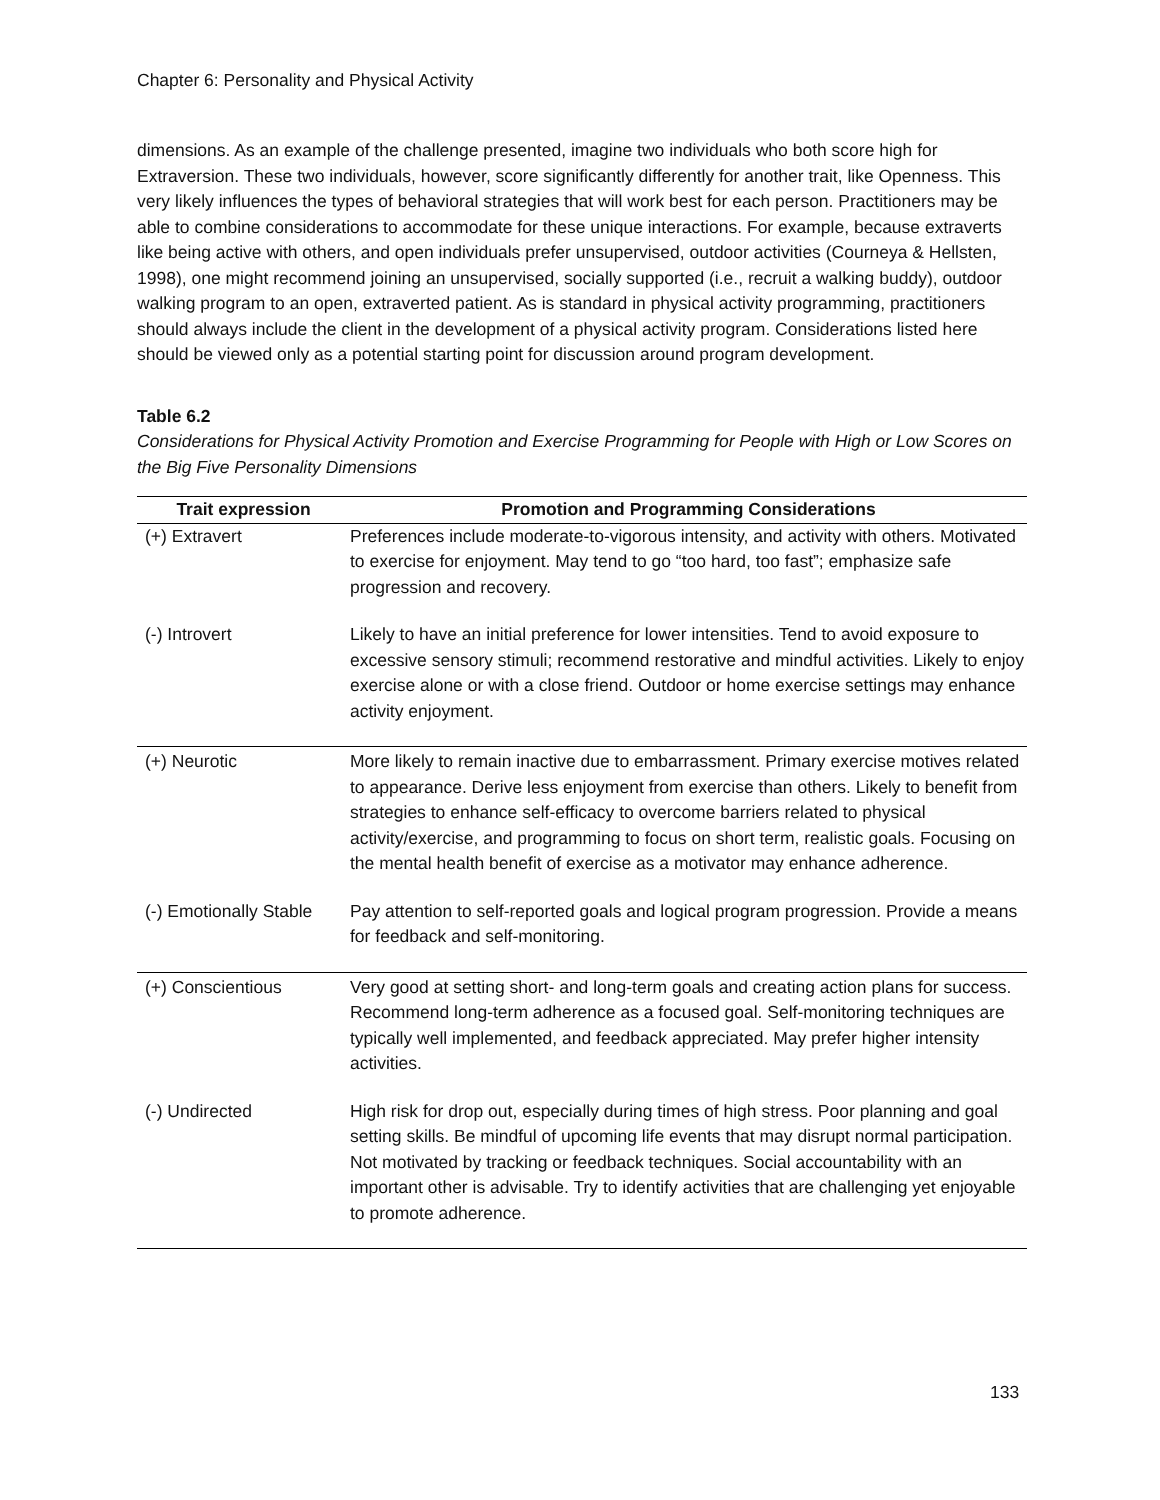Chapter 6: Personality and Physical Activity
dimensions. As an example of the challenge presented, imagine two individuals who both score high for Extraversion. These two individuals, however, score significantly differently for another trait, like Openness. This very likely influences the types of behavioral strategies that will work best for each person. Practitioners may be able to combine considerations to accommodate for these unique interactions. For example, because extraverts like being active with others, and open individuals prefer unsupervised, outdoor activities (Courneya & Hellsten, 1998), one might recommend joining an unsupervised, socially supported (i.e., recruit a walking buddy), outdoor walking program to an open, extraverted patient. As is standard in physical activity programming, practitioners should always include the client in the development of a physical activity program. Considerations listed here should be viewed only as a potential starting point for discussion around program development.
Table 6.2
Considerations for Physical Activity Promotion and Exercise Programming for People with High or Low Scores on the Big Five Personality Dimensions
| Trait expression | Promotion and Programming Considerations |
| --- | --- |
| (+) Extravert | Preferences include moderate-to-vigorous intensity, and activity with others. Motivated to exercise for enjoyment. May tend to go “too hard, too fast”; emphasize safe progression and recovery. |
| (-) Introvert | Likely to have an initial preference for lower intensities. Tend to avoid exposure to excessive sensory stimuli; recommend restorative and mindful activities. Likely to enjoy exercise alone or with a close friend. Outdoor or home exercise settings may enhance activity enjoyment. |
| (+) Neurotic | More likely to remain inactive due to embarrassment. Primary exercise motives related to appearance. Derive less enjoyment from exercise than others. Likely to benefit from strategies to enhance self-efficacy to overcome barriers related to physical activity/exercise, and programming to focus on short term, realistic goals. Focusing on the mental health benefit of exercise as a motivator may enhance adherence. |
| (-) Emotionally Stable | Pay attention to self-reported goals and logical program progression. Provide a means for feedback and self-monitoring. |
| (+) Conscientious | Very good at setting short- and long-term goals and creating action plans for success. Recommend long-term adherence as a focused goal. Self-monitoring techniques are typically well implemented, and feedback appreciated. May prefer higher intensity activities. |
| (-) Undirected | High risk for drop out, especially during times of high stress. Poor planning and goal setting skills. Be mindful of upcoming life events that may disrupt normal participation. Not motivated by tracking or feedback techniques. Social accountability with an important other is advisable. Try to identify activities that are challenging yet enjoyable to promote adherence. |
133